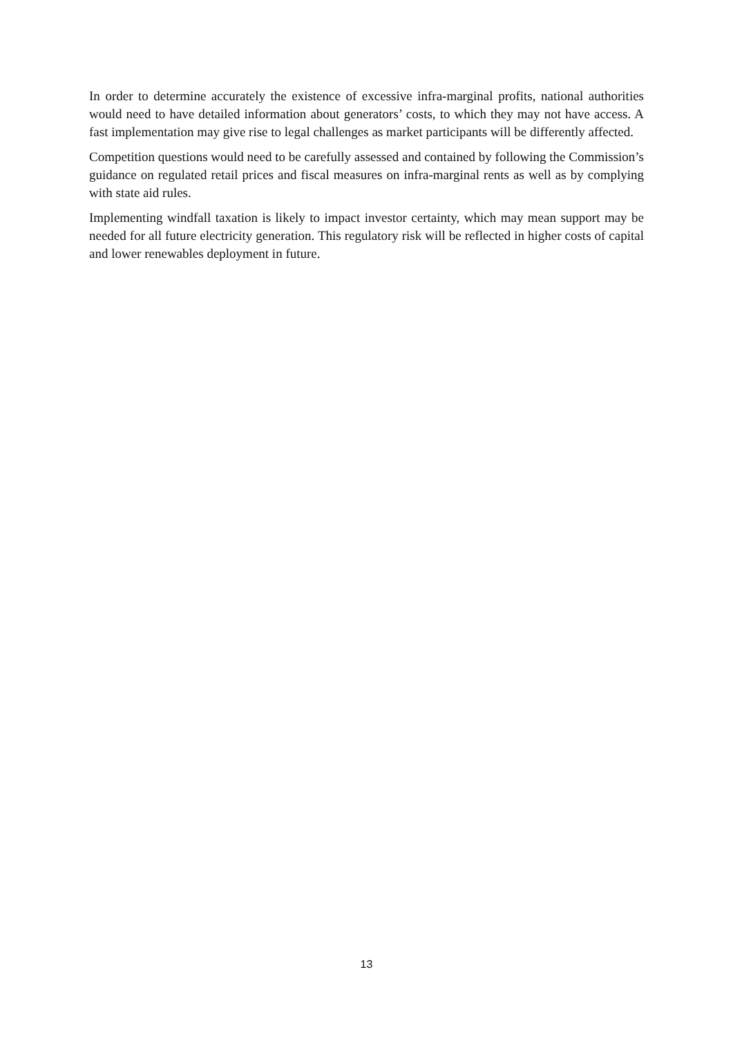In order to determine accurately the existence of excessive infra-marginal profits, national authorities would need to have detailed information about generators’ costs, to which they may not have access. A fast implementation may give rise to legal challenges as market participants will be differently affected.
Competition questions would need to be carefully assessed and contained by following the Commission’s guidance on regulated retail prices and fiscal measures on infra-marginal rents as well as by complying with state aid rules.
Implementing windfall taxation is likely to impact investor certainty, which may mean support may be needed for all future electricity generation. This regulatory risk will be reflected in higher costs of capital and lower renewables deployment in future.
13